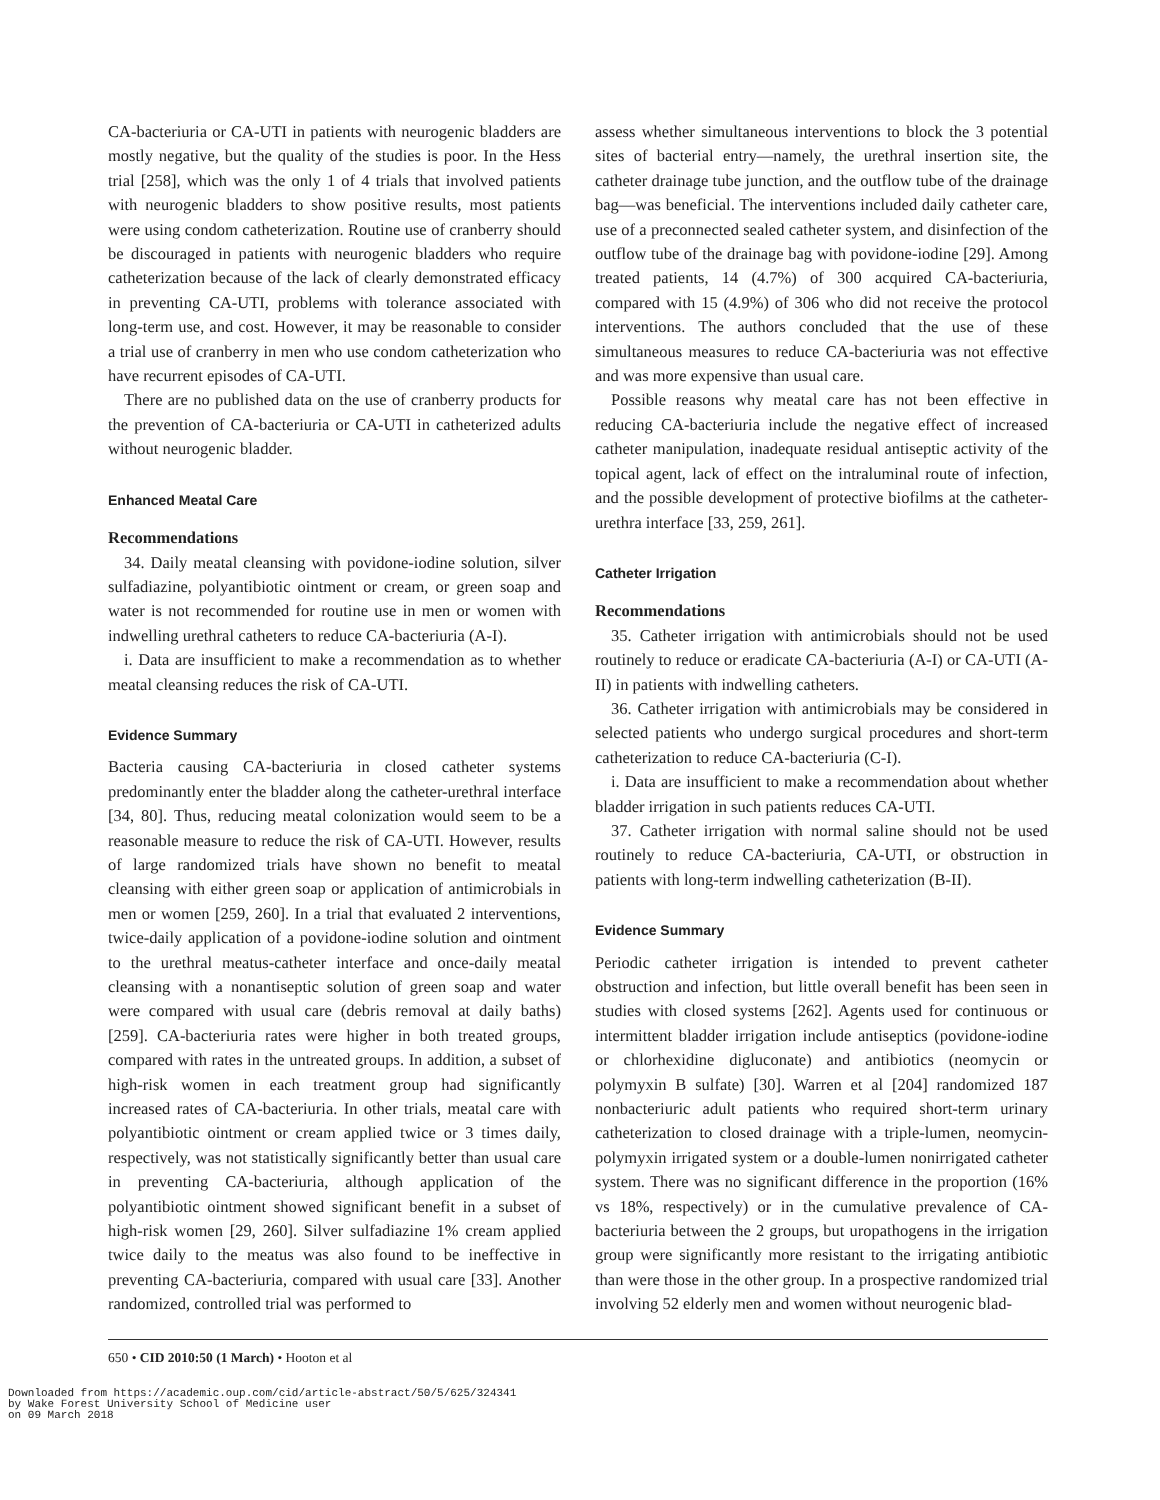CA-bacteriuria or CA-UTI in patients with neurogenic bladders are mostly negative, but the quality of the studies is poor. In the Hess trial [258], which was the only 1 of 4 trials that involved patients with neurogenic bladders to show positive results, most patients were using condom catheterization. Routine use of cranberry should be discouraged in patients with neurogenic bladders who require catheterization because of the lack of clearly demonstrated efficacy in preventing CA-UTI, problems with tolerance associated with long-term use, and cost. However, it may be reasonable to consider a trial use of cranberry in men who use condom catheterization who have recurrent episodes of CA-UTI.
There are no published data on the use of cranberry products for the prevention of CA-bacteriuria or CA-UTI in catheterized adults without neurogenic bladder.
Enhanced Meatal Care
Recommendations
34. Daily meatal cleansing with povidone-iodine solution, silver sulfadiazine, polyantibiotic ointment or cream, or green soap and water is not recommended for routine use in men or women with indwelling urethral catheters to reduce CA-bacteriuria (A-I).
i. Data are insufficient to make a recommendation as to whether meatal cleansing reduces the risk of CA-UTI.
Evidence Summary
Bacteria causing CA-bacteriuria in closed catheter systems predominantly enter the bladder along the catheter-urethral interface [34, 80]. Thus, reducing meatal colonization would seem to be a reasonable measure to reduce the risk of CA-UTI. However, results of large randomized trials have shown no benefit to meatal cleansing with either green soap or application of antimicrobials in men or women [259, 260]. In a trial that evaluated 2 interventions, twice-daily application of a povidone-iodine solution and ointment to the urethral meatus-catheter interface and once-daily meatal cleansing with a nonantiseptic solution of green soap and water were compared with usual care (debris removal at daily baths) [259]. CA-bacteriuria rates were higher in both treated groups, compared with rates in the untreated groups. In addition, a subset of high-risk women in each treatment group had significantly increased rates of CA-bacteriuria. In other trials, meatal care with polyantibiotic ointment or cream applied twice or 3 times daily, respectively, was not statistically significantly better than usual care in preventing CA-bacteriuria, although application of the polyantibiotic ointment showed significant benefit in a subset of high-risk women [29, 260]. Silver sulfadiazine 1% cream applied twice daily to the meatus was also found to be ineffective in preventing CA-bacteriuria, compared with usual care [33]. Another randomized, controlled trial was performed to
assess whether simultaneous interventions to block the 3 potential sites of bacterial entry—namely, the urethral insertion site, the catheter drainage tube junction, and the outflow tube of the drainage bag—was beneficial. The interventions included daily catheter care, use of a preconnected sealed catheter system, and disinfection of the outflow tube of the drainage bag with povidone-iodine [29]. Among treated patients, 14 (4.7%) of 300 acquired CA-bacteriuria, compared with 15 (4.9%) of 306 who did not receive the protocol interventions. The authors concluded that the use of these simultaneous measures to reduce CA-bacteriuria was not effective and was more expensive than usual care.
Possible reasons why meatal care has not been effective in reducing CA-bacteriuria include the negative effect of increased catheter manipulation, inadequate residual antiseptic activity of the topical agent, lack of effect on the intraluminal route of infection, and the possible development of protective biofilms at the catheter-urethra interface [33, 259, 261].
Catheter Irrigation
Recommendations
35. Catheter irrigation with antimicrobials should not be used routinely to reduce or eradicate CA-bacteriuria (A-I) or CA-UTI (A-II) in patients with indwelling catheters.
36. Catheter irrigation with antimicrobials may be considered in selected patients who undergo surgical procedures and short-term catheterization to reduce CA-bacteriuria (C-I).
i. Data are insufficient to make a recommendation about whether bladder irrigation in such patients reduces CA-UTI.
37. Catheter irrigation with normal saline should not be used routinely to reduce CA-bacteriuria, CA-UTI, or obstruction in patients with long-term indwelling catheterization (B-II).
Evidence Summary
Periodic catheter irrigation is intended to prevent catheter obstruction and infection, but little overall benefit has been seen in studies with closed systems [262]. Agents used for continuous or intermittent bladder irrigation include antiseptics (povidone-iodine or chlorhexidine digluconate) and antibiotics (neomycin or polymyxin B sulfate) [30]. Warren et al [204] randomized 187 nonbacteriuric adult patients who required short-term urinary catheterization to closed drainage with a triple-lumen, neomycin-polymyxin irrigated system or a double-lumen nonirrigated catheter system. There was no significant difference in the proportion (16% vs 18%, respectively) or in the cumulative prevalence of CA-bacteriuria between the 2 groups, but uropathogens in the irrigation group were significantly more resistant to the irrigating antibiotic than were those in the other group. In a prospective randomized trial involving 52 elderly men and women without neurogenic blad-
650 • CID 2010:50 (1 March) • Hooton et al
Downloaded from https://academic.oup.com/cid/article-abstract/50/5/625/324341
by Wake Forest University School of Medicine user
on 09 March 2018